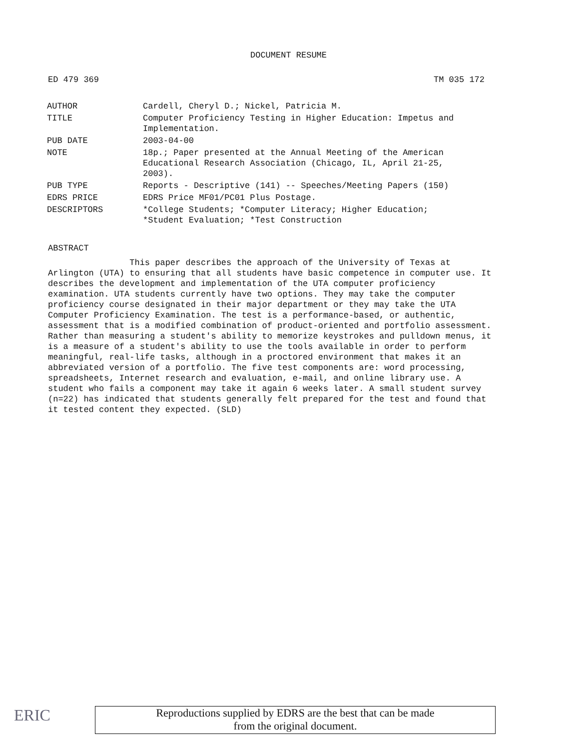DOCUMENT RESUME
ED 479 369 TM 035 172
| AUTHOR | Cardell, Cheryl D.; Nickel, Patricia M. |
| TITLE | Computer Proficiency Testing in Higher Education: Impetus and Implementation. |
| PUB DATE | 2003-04-00 |
| NOTE | 18p.; Paper presented at the Annual Meeting of the American Educational Research Association (Chicago, IL, April 21-25, 2003). |
| PUB TYPE | Reports - Descriptive (141) -- Speeches/Meeting Papers (150) |
| EDRS PRICE | EDRS Price MF01/PC01 Plus Postage. |
| DESCRIPTORS | *College Students; *Computer Literacy; Higher Education; *Student Evaluation; *Test Construction |
ABSTRACT
This paper describes the approach of the University of Texas at Arlington (UTA) to ensuring that all students have basic competence in computer use. It describes the development and implementation of the UTA computer proficiency examination. UTA students currently have two options. They may take the computer proficiency course designated in their major department or they may take the UTA Computer Proficiency Examination. The test is a performance-based, or authentic, assessment that is a modified combination of product-oriented and portfolio assessment. Rather than measuring a student's ability to memorize keystrokes and pulldown menus, it is a measure of a student's ability to use the tools available in order to perform meaningful, real-life tasks, although in a proctored environment that makes it an abbreviated version of a portfolio. The five test components are: word processing, spreadsheets, Internet research and evaluation, e-mail, and online library use. A student who fails a component may take it again 6 weeks later. A small student survey (n=22) has indicated that students generally felt prepared for the test and found that it tested content they expected. (SLD)
ERIC
Reproductions supplied by EDRS are the best that can be made
from the original document.